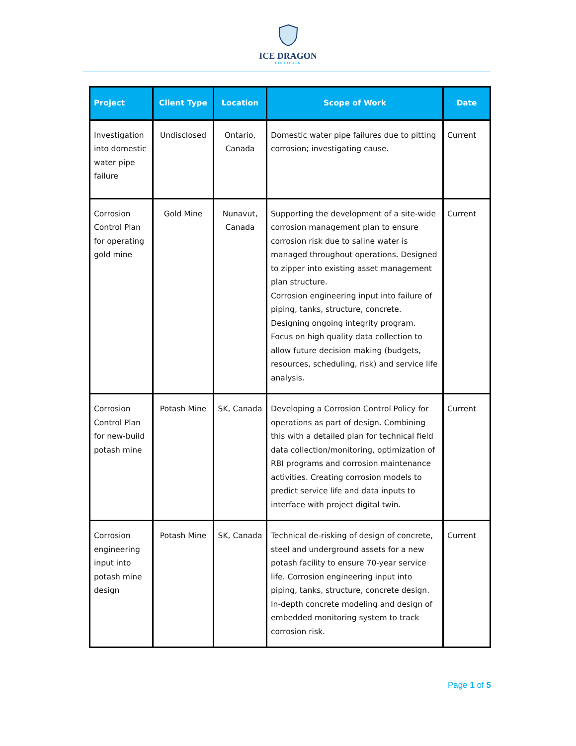ICE DRAGON
CORROSION
| Project | Client Type | Location | Scope of Work | Date |
| --- | --- | --- | --- | --- |
| Investigation into domestic water pipe failure | Undisclosed | Ontario, Canada | Domestic water pipe failures due to pitting corrosion; investigating cause. | Current |
| Corrosion Control Plan for operating gold mine | Gold Mine | Nunavut, Canada | Supporting the development of a site-wide corrosion management plan to ensure corrosion risk due to saline water is managed throughout operations. Designed to zipper into existing asset management plan structure. Corrosion engineering input into failure of piping, tanks, structure, concrete. Designing ongoing integrity program. Focus on high quality data collection to allow future decision making (budgets, resources, scheduling, risk) and service life analysis. | Current |
| Corrosion Control Plan for new-build potash mine | Potash Mine | SK, Canada | Developing a Corrosion Control Policy for operations as part of design. Combining this with a detailed plan for technical field data collection/monitoring, optimization of RBI programs and corrosion maintenance activities. Creating corrosion models to predict service life and data inputs to interface with project digital twin. | Current |
| Corrosion engineering input into potash mine design | Potash Mine | SK, Canada | Technical de-risking of design of concrete, steel and underground assets for a new potash facility to ensure 70-year service life. Corrosion engineering input into piping, tanks, structure, concrete design. In-depth concrete modeling and design of embedded monitoring system to track corrosion risk. | Current |
Page 1 of 5